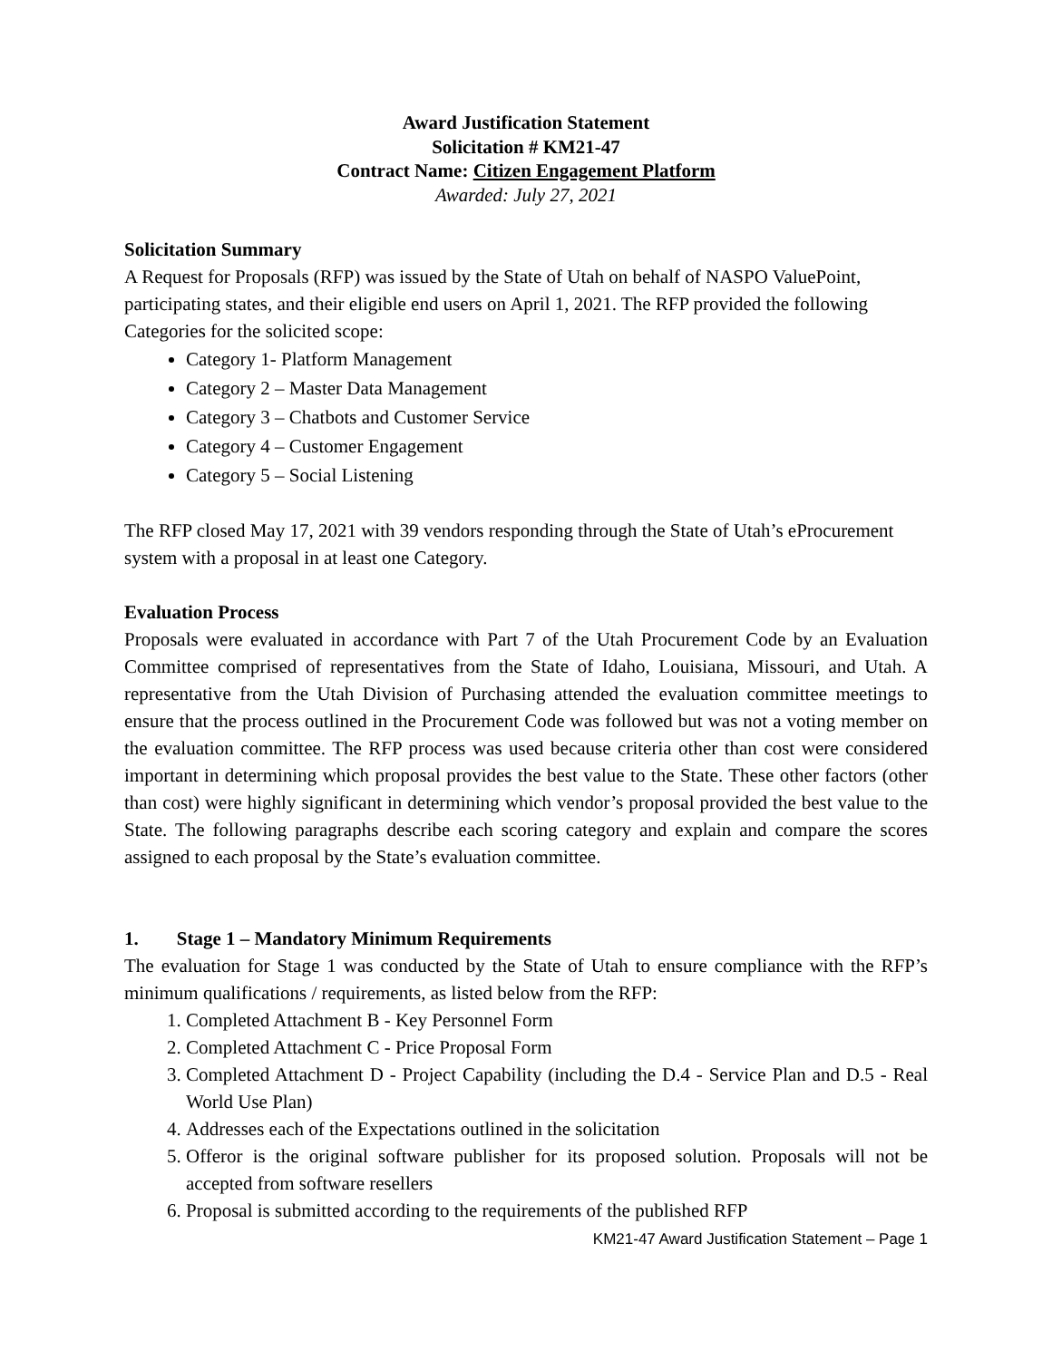Award Justification Statement
Solicitation # KM21-47
Contract Name: Citizen Engagement Platform
Awarded: July 27, 2021
Solicitation Summary
A Request for Proposals (RFP) was issued by the State of Utah on behalf of NASPO ValuePoint, participating states, and their eligible end users on April 1, 2021. The RFP provided the following Categories for the solicited scope:
Category 1- Platform Management
Category 2 – Master Data Management
Category 3 – Chatbots and Customer Service
Category 4 – Customer Engagement
Category 5 – Social Listening
The RFP closed May 17, 2021 with 39 vendors responding through the State of Utah’s eProcurement system with a proposal in at least one Category.
Evaluation Process
Proposals were evaluated in accordance with Part 7 of the Utah Procurement Code by an Evaluation Committee comprised of representatives from the State of Idaho, Louisiana, Missouri, and Utah. A representative from the Utah Division of Purchasing attended the evaluation committee meetings to ensure that the process outlined in the Procurement Code was followed but was not a voting member on the evaluation committee. The RFP process was used because criteria other than cost were considered important in determining which proposal provides the best value to the State. These other factors (other than cost) were highly significant in determining which vendor’s proposal provided the best value to the State. The following paragraphs describe each scoring category and explain and compare the scores assigned to each proposal by the State’s evaluation committee.
1. Stage 1 – Mandatory Minimum Requirements
The evaluation for Stage 1 was conducted by the State of Utah to ensure compliance with the RFP’s minimum qualifications / requirements, as listed below from the RFP:
1. Completed Attachment B - Key Personnel Form
2. Completed Attachment C - Price Proposal Form
3. Completed Attachment D - Project Capability (including the D.4 - Service Plan and D.5 - Real World Use Plan)
4. Addresses each of the Expectations outlined in the solicitation
5. Offeror is the original software publisher for its proposed solution. Proposals will not be accepted from software resellers
6. Proposal is submitted according to the requirements of the published RFP
KM21-47 Award Justification Statement – Page 1